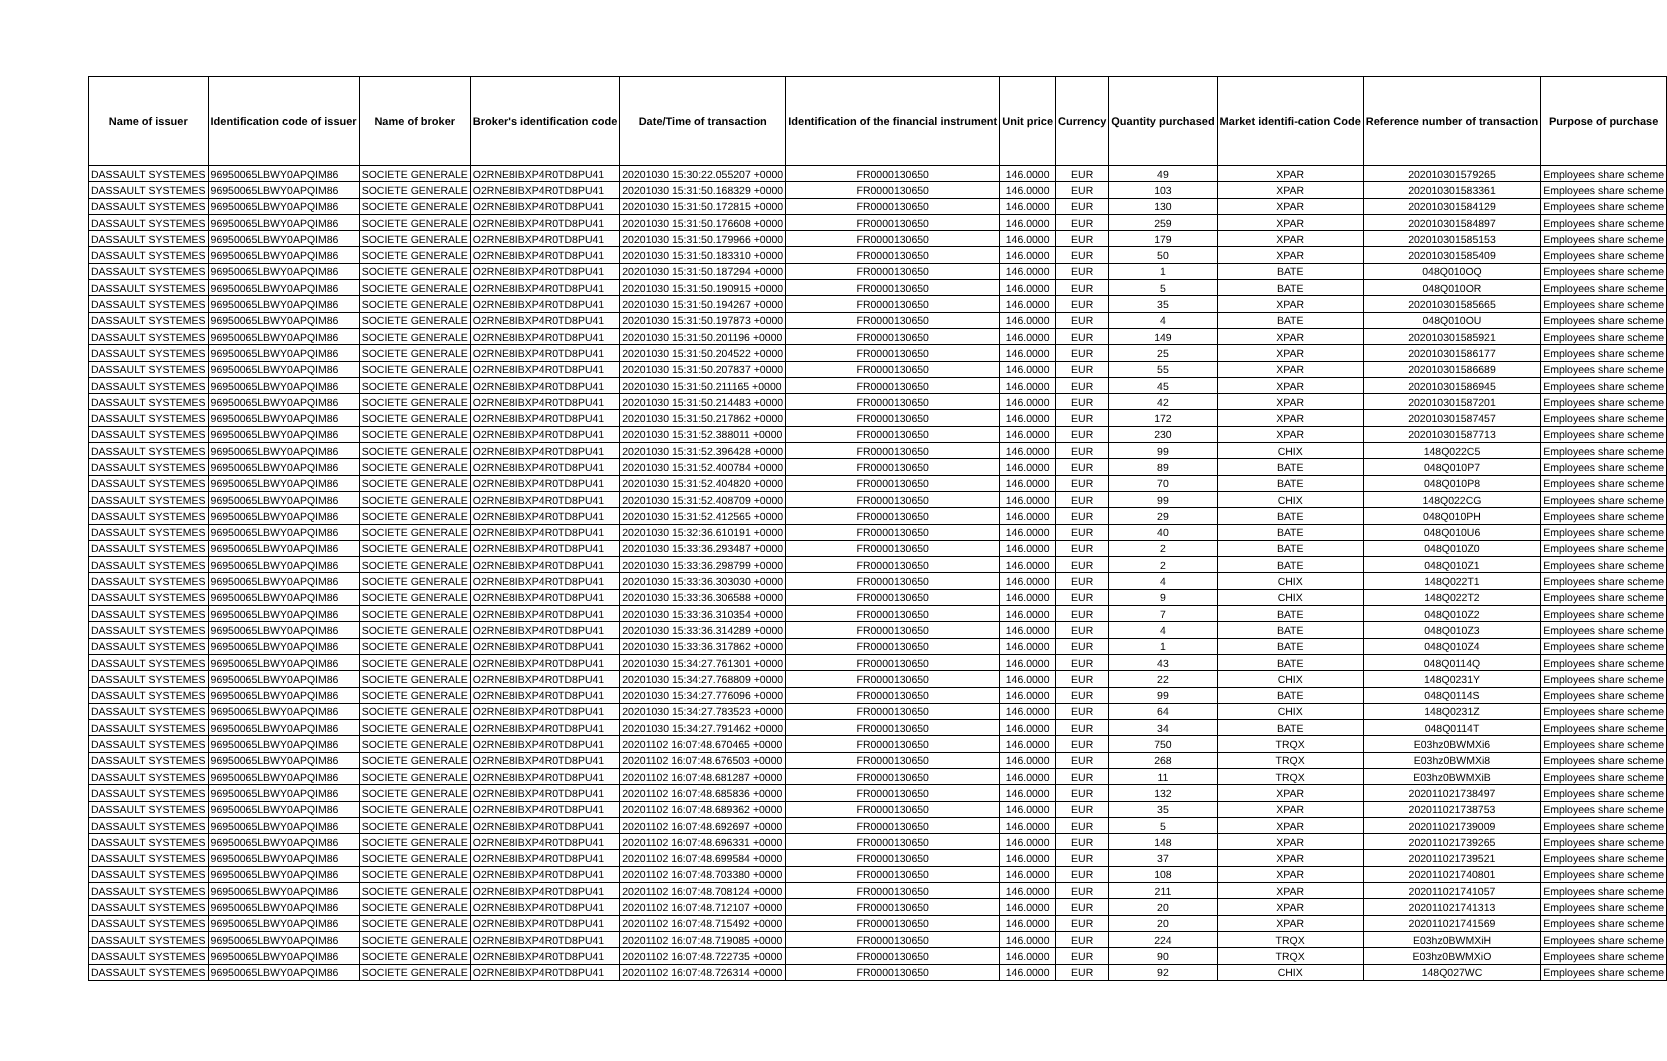| Name of issuer | Identification code of issuer | Name of broker | Broker's identification code | Date/Time of transaction | Identification of the financial instrument | Unit price | Currency | Quantity purchased | Market identifi-cation Code | Reference number of transaction | Purpose of purchase |
| --- | --- | --- | --- | --- | --- | --- | --- | --- | --- | --- | --- |
| DASSAULT SYSTEMES | 96950065LBWY0APQIM86 | SOCIETE GENERALE | O2RNE8IBXP4R0TD8PU41 | 20201030 15:30:22.055207 +0000 | FR0000130650 | 146.0000 | EUR | 49 | XPAR | 202010301579265 | Employees share scheme |
| DASSAULT SYSTEMES | 96950065LBWY0APQIM86 | SOCIETE GENERALE | O2RNE8IBXP4R0TD8PU41 | 20201030 15:31:50.168329 +0000 | FR0000130650 | 146.0000 | EUR | 103 | XPAR | 202010301583361 | Employees share scheme |
| DASSAULT SYSTEMES | 96950065LBWY0APQIM86 | SOCIETE GENERALE | O2RNE8IBXP4R0TD8PU41 | 20201030 15:31:50.172815 +0000 | FR0000130650 | 146.0000 | EUR | 130 | XPAR | 202010301584129 | Employees share scheme |
| DASSAULT SYSTEMES | 96950065LBWY0APQIM86 | SOCIETE GENERALE | O2RNE8IBXP4R0TD8PU41 | 20201030 15:31:50.176608 +0000 | FR0000130650 | 146.0000 | EUR | 259 | XPAR | 202010301584897 | Employees share scheme |
| DASSAULT SYSTEMES | 96950065LBWY0APQIM86 | SOCIETE GENERALE | O2RNE8IBXP4R0TD8PU41 | 20201030 15:31:50.179966 +0000 | FR0000130650 | 146.0000 | EUR | 179 | XPAR | 202010301585153 | Employees share scheme |
| DASSAULT SYSTEMES | 96950065LBWY0APQIM86 | SOCIETE GENERALE | O2RNE8IBXP4R0TD8PU41 | 20201030 15:31:50.183310 +0000 | FR0000130650 | 146.0000 | EUR | 50 | XPAR | 202010301585409 | Employees share scheme |
| DASSAULT SYSTEMES | 96950065LBWY0APQIM86 | SOCIETE GENERALE | O2RNE8IBXP4R0TD8PU41 | 20201030 15:31:50.187294 +0000 | FR0000130650 | 146.0000 | EUR | 1 | BATE | 048Q010OQ | Employees share scheme |
| DASSAULT SYSTEMES | 96950065LBWY0APQIM86 | SOCIETE GENERALE | O2RNE8IBXP4R0TD8PU41 | 20201030 15:31:50.190915 +0000 | FR0000130650 | 146.0000 | EUR | 5 | BATE | 048Q010OR | Employees share scheme |
| DASSAULT SYSTEMES | 96950065LBWY0APQIM86 | SOCIETE GENERALE | O2RNE8IBXP4R0TD8PU41 | 20201030 15:31:50.194267 +0000 | FR0000130650 | 146.0000 | EUR | 35 | XPAR | 202010301585665 | Employees share scheme |
| DASSAULT SYSTEMES | 96950065LBWY0APQIM86 | SOCIETE GENERALE | O2RNE8IBXP4R0TD8PU41 | 20201030 15:31:50.197873 +0000 | FR0000130650 | 146.0000 | EUR | 4 | BATE | 048Q010OU | Employees share scheme |
| DASSAULT SYSTEMES | 96950065LBWY0APQIM86 | SOCIETE GENERALE | O2RNE8IBXP4R0TD8PU41 | 20201030 15:31:50.201196 +0000 | FR0000130650 | 146.0000 | EUR | 149 | XPAR | 202010301585921 | Employees share scheme |
| DASSAULT SYSTEMES | 96950065LBWY0APQIM86 | SOCIETE GENERALE | O2RNE8IBXP4R0TD8PU41 | 20201030 15:31:50.204522 +0000 | FR0000130650 | 146.0000 | EUR | 25 | XPAR | 202010301586177 | Employees share scheme |
| DASSAULT SYSTEMES | 96950065LBWY0APQIM86 | SOCIETE GENERALE | O2RNE8IBXP4R0TD8PU41 | 20201030 15:31:50.207837 +0000 | FR0000130650 | 146.0000 | EUR | 55 | XPAR | 202010301586689 | Employees share scheme |
| DASSAULT SYSTEMES | 96950065LBWY0APQIM86 | SOCIETE GENERALE | O2RNE8IBXP4R0TD8PU41 | 20201030 15:31:50.211165 +0000 | FR0000130650 | 146.0000 | EUR | 45 | XPAR | 202010301586945 | Employees share scheme |
| DASSAULT SYSTEMES | 96950065LBWY0APQIM86 | SOCIETE GENERALE | O2RNE8IBXP4R0TD8PU41 | 20201030 15:31:50.214483 +0000 | FR0000130650 | 146.0000 | EUR | 42 | XPAR | 202010301587201 | Employees share scheme |
| DASSAULT SYSTEMES | 96950065LBWY0APQIM86 | SOCIETE GENERALE | O2RNE8IBXP4R0TD8PU41 | 20201030 15:31:50.217862 +0000 | FR0000130650 | 146.0000 | EUR | 172 | XPAR | 202010301587457 | Employees share scheme |
| DASSAULT SYSTEMES | 96950065LBWY0APQIM86 | SOCIETE GENERALE | O2RNE8IBXP4R0TD8PU41 | 20201030 15:31:52.388011 +0000 | FR0000130650 | 146.0000 | EUR | 230 | XPAR | 202010301587713 | Employees share scheme |
| DASSAULT SYSTEMES | 96950065LBWY0APQIM86 | SOCIETE GENERALE | O2RNE8IBXP4R0TD8PU41 | 20201030 15:31:52.396428 +0000 | FR0000130650 | 146.0000 | EUR | 99 | CHIX | 148Q022C5 | Employees share scheme |
| DASSAULT SYSTEMES | 96950065LBWY0APQIM86 | SOCIETE GENERALE | O2RNE8IBXP4R0TD8PU41 | 20201030 15:31:52.400784 +0000 | FR0000130650 | 146.0000 | EUR | 89 | BATE | 048Q010P7 | Employees share scheme |
| DASSAULT SYSTEMES | 96950065LBWY0APQIM86 | SOCIETE GENERALE | O2RNE8IBXP4R0TD8PU41 | 20201030 15:31:52.404820 +0000 | FR0000130650 | 146.0000 | EUR | 70 | BATE | 048Q010P8 | Employees share scheme |
| DASSAULT SYSTEMES | 96950065LBWY0APQIM86 | SOCIETE GENERALE | O2RNE8IBXP4R0TD8PU41 | 20201030 15:31:52.408709 +0000 | FR0000130650 | 146.0000 | EUR | 99 | CHIX | 148Q022CG | Employees share scheme |
| DASSAULT SYSTEMES | 96950065LBWY0APQIM86 | SOCIETE GENERALE | O2RNE8IBXP4R0TD8PU41 | 20201030 15:31:52.412565 +0000 | FR0000130650 | 146.0000 | EUR | 29 | BATE | 048Q010PH | Employees share scheme |
| DASSAULT SYSTEMES | 96950065LBWY0APQIM86 | SOCIETE GENERALE | O2RNE8IBXP4R0TD8PU41 | 20201030 15:32:36.610191 +0000 | FR0000130650 | 146.0000 | EUR | 40 | BATE | 048Q010U6 | Employees share scheme |
| DASSAULT SYSTEMES | 96950065LBWY0APQIM86 | SOCIETE GENERALE | O2RNE8IBXP4R0TD8PU41 | 20201030 15:33:36.293487 +0000 | FR0000130650 | 146.0000 | EUR | 2 | BATE | 048Q010Z0 | Employees share scheme |
| DASSAULT SYSTEMES | 96950065LBWY0APQIM86 | SOCIETE GENERALE | O2RNE8IBXP4R0TD8PU41 | 20201030 15:33:36.298799 +0000 | FR0000130650 | 146.0000 | EUR | 2 | BATE | 048Q010Z1 | Employees share scheme |
| DASSAULT SYSTEMES | 96950065LBWY0APQIM86 | SOCIETE GENERALE | O2RNE8IBXP4R0TD8PU41 | 20201030 15:33:36.303030 +0000 | FR0000130650 | 146.0000 | EUR | 4 | CHIX | 148Q022T1 | Employees share scheme |
| DASSAULT SYSTEMES | 96950065LBWY0APQIM86 | SOCIETE GENERALE | O2RNE8IBXP4R0TD8PU41 | 20201030 15:33:36.306588 +0000 | FR0000130650 | 146.0000 | EUR | 9 | CHIX | 148Q022T2 | Employees share scheme |
| DASSAULT SYSTEMES | 96950065LBWY0APQIM86 | SOCIETE GENERALE | O2RNE8IBXP4R0TD8PU41 | 20201030 15:33:36.310354 +0000 | FR0000130650 | 146.0000 | EUR | 7 | BATE | 048Q010Z2 | Employees share scheme |
| DASSAULT SYSTEMES | 96950065LBWY0APQIM86 | SOCIETE GENERALE | O2RNE8IBXP4R0TD8PU41 | 20201030 15:33:36.314289 +0000 | FR0000130650 | 146.0000 | EUR | 4 | BATE | 048Q010Z3 | Employees share scheme |
| DASSAULT SYSTEMES | 96950065LBWY0APQIM86 | SOCIETE GENERALE | O2RNE8IBXP4R0TD8PU41 | 20201030 15:33:36.317862 +0000 | FR0000130650 | 146.0000 | EUR | 1 | BATE | 048Q010Z4 | Employees share scheme |
| DASSAULT SYSTEMES | 96950065LBWY0APQIM86 | SOCIETE GENERALE | O2RNE8IBXP4R0TD8PU41 | 20201030 15:34:27.761301 +0000 | FR0000130650 | 146.0000 | EUR | 43 | BATE | 048Q0114Q | Employees share scheme |
| DASSAULT SYSTEMES | 96950065LBWY0APQIM86 | SOCIETE GENERALE | O2RNE8IBXP4R0TD8PU41 | 20201030 15:34:27.768809 +0000 | FR0000130650 | 146.0000 | EUR | 22 | CHIX | 148Q0231Y | Employees share scheme |
| DASSAULT SYSTEMES | 96950065LBWY0APQIM86 | SOCIETE GENERALE | O2RNE8IBXP4R0TD8PU41 | 20201030 15:34:27.776096 +0000 | FR0000130650 | 146.0000 | EUR | 99 | BATE | 048Q0114S | Employees share scheme |
| DASSAULT SYSTEMES | 96950065LBWY0APQIM86 | SOCIETE GENERALE | O2RNE8IBXP4R0TD8PU41 | 20201030 15:34:27.783523 +0000 | FR0000130650 | 146.0000 | EUR | 64 | CHIX | 148Q0231Z | Employees share scheme |
| DASSAULT SYSTEMES | 96950065LBWY0APQIM86 | SOCIETE GENERALE | O2RNE8IBXP4R0TD8PU41 | 20201030 15:34:27.791462 +0000 | FR0000130650 | 146.0000 | EUR | 34 | BATE | 048Q0114T | Employees share scheme |
| DASSAULT SYSTEMES | 96950065LBWY0APQIM86 | SOCIETE GENERALE | O2RNE8IBXP4R0TD8PU41 | 20201102 16:07:48.670465 +0000 | FR0000130650 | 146.0000 | EUR | 750 | TRQX | E03hz0BWMXi6 | Employees share scheme |
| DASSAULT SYSTEMES | 96950065LBWY0APQIM86 | SOCIETE GENERALE | O2RNE8IBXP4R0TD8PU41 | 20201102 16:07:48.676503 +0000 | FR0000130650 | 146.0000 | EUR | 268 | TRQX | E03hz0BWMXi8 | Employees share scheme |
| DASSAULT SYSTEMES | 96950065LBWY0APQIM86 | SOCIETE GENERALE | O2RNE8IBXP4R0TD8PU41 | 20201102 16:07:48.681287 +0000 | FR0000130650 | 146.0000 | EUR | 11 | TRQX | E03hz0BWMXiB | Employees share scheme |
| DASSAULT SYSTEMES | 96950065LBWY0APQIM86 | SOCIETE GENERALE | O2RNE8IBXP4R0TD8PU41 | 20201102 16:07:48.685836 +0000 | FR0000130650 | 146.0000 | EUR | 132 | XPAR | 202011021738497 | Employees share scheme |
| DASSAULT SYSTEMES | 96950065LBWY0APQIM86 | SOCIETE GENERALE | O2RNE8IBXP4R0TD8PU41 | 20201102 16:07:48.689362 +0000 | FR0000130650 | 146.0000 | EUR | 35 | XPAR | 202011021738753 | Employees share scheme |
| DASSAULT SYSTEMES | 96950065LBWY0APQIM86 | SOCIETE GENERALE | O2RNE8IBXP4R0TD8PU41 | 20201102 16:07:48.692697 +0000 | FR0000130650 | 146.0000 | EUR | 5 | XPAR | 202011021739009 | Employees share scheme |
| DASSAULT SYSTEMES | 96950065LBWY0APQIM86 | SOCIETE GENERALE | O2RNE8IBXP4R0TD8PU41 | 20201102 16:07:48.696331 +0000 | FR0000130650 | 146.0000 | EUR | 148 | XPAR | 202011021739265 | Employees share scheme |
| DASSAULT SYSTEMES | 96950065LBWY0APQIM86 | SOCIETE GENERALE | O2RNE8IBXP4R0TD8PU41 | 20201102 16:07:48.699584 +0000 | FR0000130650 | 146.0000 | EUR | 37 | XPAR | 202011021739521 | Employees share scheme |
| DASSAULT SYSTEMES | 96950065LBWY0APQIM86 | SOCIETE GENERALE | O2RNE8IBXP4R0TD8PU41 | 20201102 16:07:48.703380 +0000 | FR0000130650 | 146.0000 | EUR | 108 | XPAR | 202011021740801 | Employees share scheme |
| DASSAULT SYSTEMES | 96950065LBWY0APQIM86 | SOCIETE GENERALE | O2RNE8IBXP4R0TD8PU41 | 20201102 16:07:48.708124 +0000 | FR0000130650 | 146.0000 | EUR | 211 | XPAR | 202011021741057 | Employees share scheme |
| DASSAULT SYSTEMES | 96950065LBWY0APQIM86 | SOCIETE GENERALE | O2RNE8IBXP4R0TD8PU41 | 20201102 16:07:48.712107 +0000 | FR0000130650 | 146.0000 | EUR | 20 | XPAR | 202011021741313 | Employees share scheme |
| DASSAULT SYSTEMES | 96950065LBWY0APQIM86 | SOCIETE GENERALE | O2RNE8IBXP4R0TD8PU41 | 20201102 16:07:48.715492 +0000 | FR0000130650 | 146.0000 | EUR | 20 | XPAR | 202011021741569 | Employees share scheme |
| DASSAULT SYSTEMES | 96950065LBWY0APQIM86 | SOCIETE GENERALE | O2RNE8IBXP4R0TD8PU41 | 20201102 16:07:48.719085 +0000 | FR0000130650 | 146.0000 | EUR | 224 | TRQX | E03hz0BWMXiH | Employees share scheme |
| DASSAULT SYSTEMES | 96950065LBWY0APQIM86 | SOCIETE GENERALE | O2RNE8IBXP4R0TD8PU41 | 20201102 16:07:48.722735 +0000 | FR0000130650 | 146.0000 | EUR | 90 | TRQX | E03hz0BWMXiO | Employees share scheme |
| DASSAULT SYSTEMES | 96950065LBWY0APQIM86 | SOCIETE GENERALE | O2RNE8IBXP4R0TD8PU41 | 20201102 16:07:48.726314 +0000 | FR0000130650 | 146.0000 | EUR | 92 | CHIX | 148Q027WC | Employees share scheme |